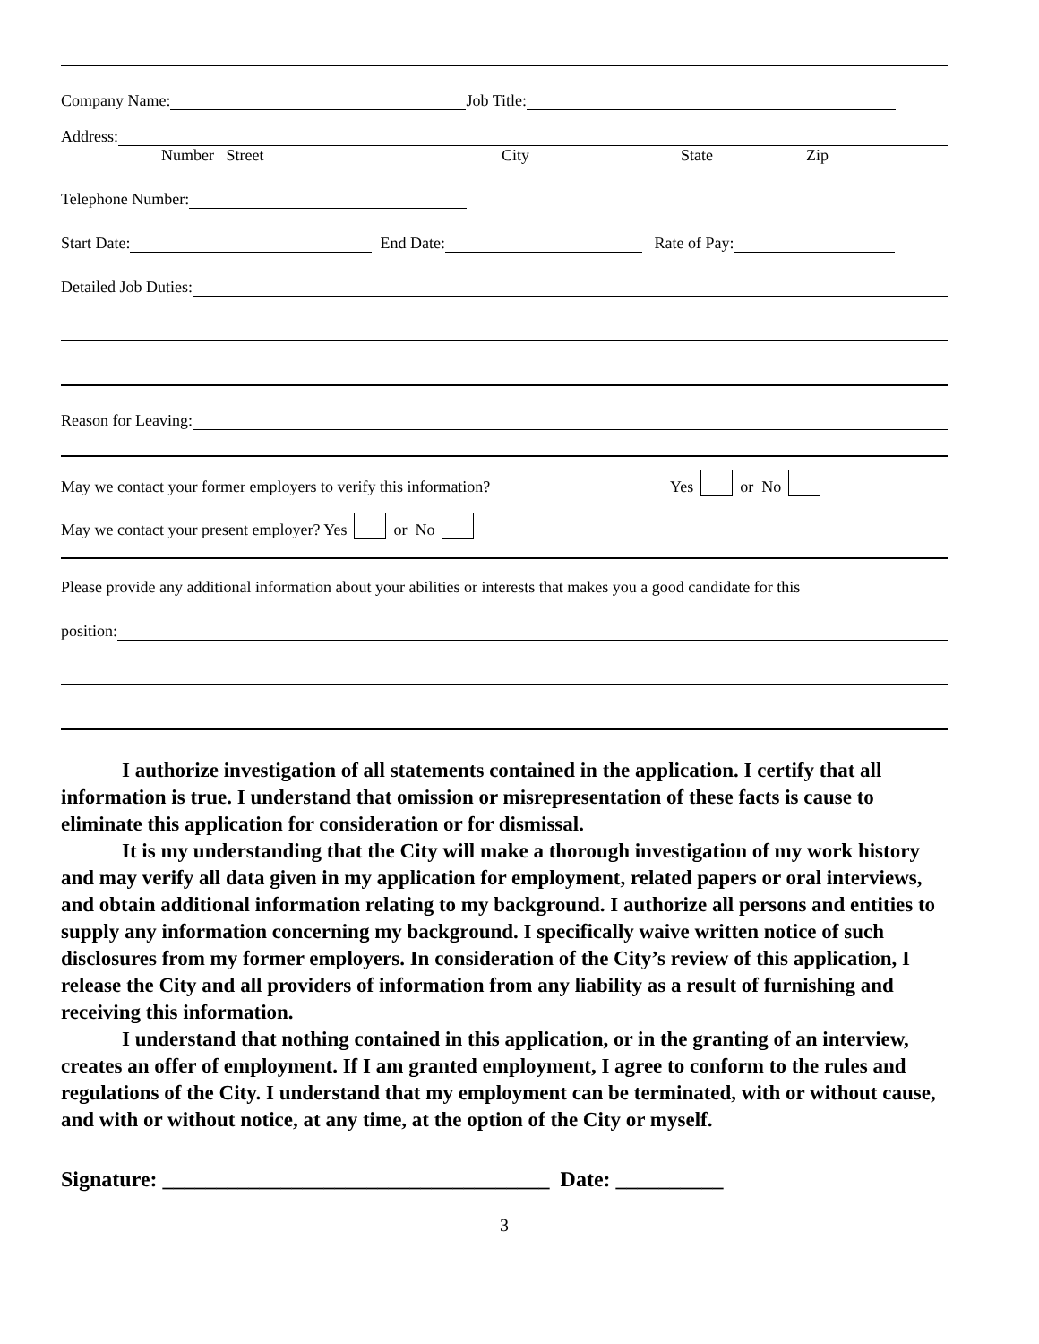Company Name: Job Title:
Address:
Number Street City State Zip
Telephone Number:
Start Date: End Date: Rate of Pay:
Detailed Job Duties:
Reason for Leaving:
May we contact your former employers to verify this information? Yes or No
May we contact your present employer? Yes or No
Please provide any additional information about your abilities or interests that makes you a good candidate for this
position:
I authorize investigation of all statements contained in the application. I certify that all information is true. I understand that omission or misrepresentation of these facts is cause to eliminate this application for consideration or for dismissal.
It is my understanding that the City will make a thorough investigation of my work history and may verify all data given in my application for employment, related papers or oral interviews, and obtain additional information relating to my background. I authorize all persons and entities to supply any information concerning my background. I specifically waive written notice of such disclosures from my former employers. In consideration of the City’s review of this application, I release the City and all providers of information from any liability as a result of furnishing and receiving this information.
I understand that nothing contained in this application, or in the granting of an interview, creates an offer of employment. If I am granted employment, I agree to conform to the rules and regulations of the City. I understand that my employment can be terminated, with or without cause, and with or without notice, at any time, at the option of the City or myself.
Signature: ____________________________________ Date: __________
3